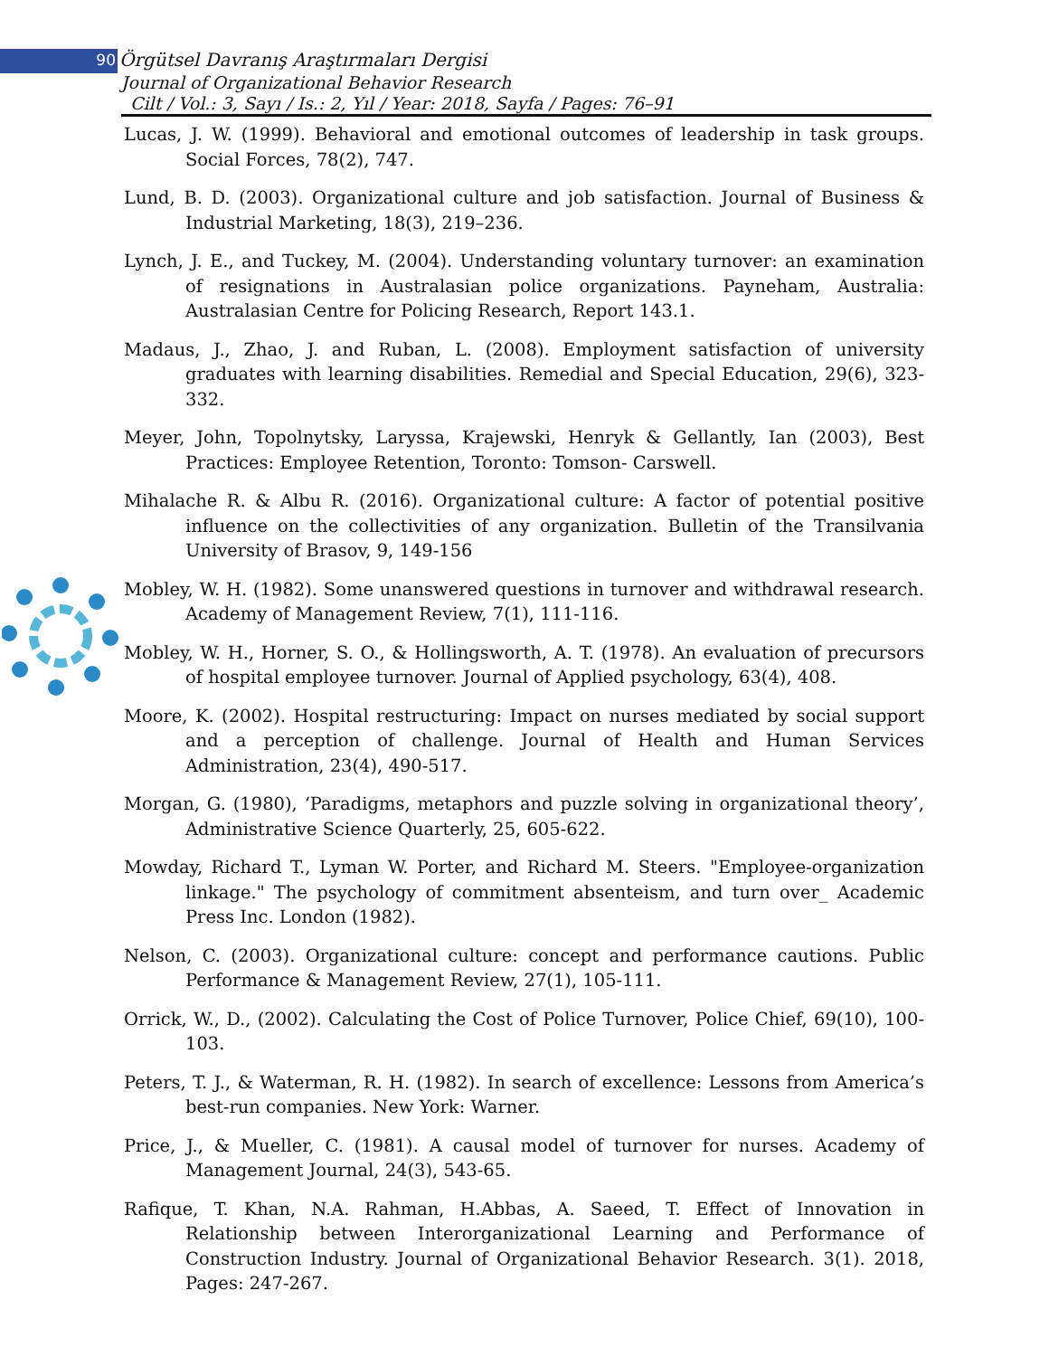90 Örgütsel Davranış Araştırmaları Dergisi
Journal of Organizational Behavior Research
Cilt / Vol.: 3, Sayı / Is.: 2, Yıl / Year: 2018, Sayfa / Pages: 76–91
Lucas, J. W. (1999). Behavioral and emotional outcomes of leadership in task groups. Social Forces, 78(2), 747.
Lund, B. D. (2003). Organizational culture and job satisfaction. Journal of Business & Industrial Marketing, 18(3), 219–236.
Lynch, J. E., and Tuckey, M. (2004). Understanding voluntary turnover: an examination of resignations in Australasian police organizations. Payneham, Australia: Australasian Centre for Policing Research, Report 143.1.
Madaus, J., Zhao, J. and Ruban, L. (2008). Employment satisfaction of university graduates with learning disabilities. Remedial and Special Education, 29(6), 323-332.
Meyer, John, Topolnytsky, Laryssa, Krajewski, Henryk & Gellantly, Ian (2003), Best Practices: Employee Retention, Toronto: Tomson- Carswell.
Mihalache R. & Albu R. (2016). Organizational culture: A factor of potential positive influence on the collectivities of any organization. Bulletin of the Transilvania University of Brasov, 9, 149-156
Mobley, W. H. (1982). Some unanswered questions in turnover and withdrawal research. Academy of Management Review, 7(1), 111-116.
Mobley, W. H., Horner, S. O., & Hollingsworth, A. T. (1978). An evaluation of precursors of hospital employee turnover. Journal of Applied psychology, 63(4), 408.
Moore, K. (2002). Hospital restructuring: Impact on nurses mediated by social support and a perception of challenge. Journal of Health and Human Services Administration, 23(4), 490-517.
Morgan, G. (1980), ‘Paradigms, metaphors and puzzle solving in organizational theory’, Administrative Science Quarterly, 25, 605-622.
Mowday, Richard T., Lyman W. Porter, and Richard M. Steers. "Employee-organization linkage." The psychology of commitment absenteism, and turn over_ Academic Press Inc. London (1982).
Nelson, C. (2003). Organizational culture: concept and performance cautions. Public Performance & Management Review, 27(1), 105-111.
Orrick, W., D., (2002). Calculating the Cost of Police Turnover, Police Chief, 69(10), 100-103.
Peters, T. J., & Waterman, R. H. (1982). In search of excellence: Lessons from America’s best-run companies. New York: Warner.
Price, J., & Mueller, C. (1981). A causal model of turnover for nurses. Academy of Management Journal, 24(3), 543-65.
Rafique, T. Khan, N.A. Rahman, H.Abbas, A. Saeed, T. Effect of Innovation in Relationship between Interorganizational Learning and Performance of Construction Industry. Journal of Organizational Behavior Research. 3(1). 2018, Pages: 247-267.